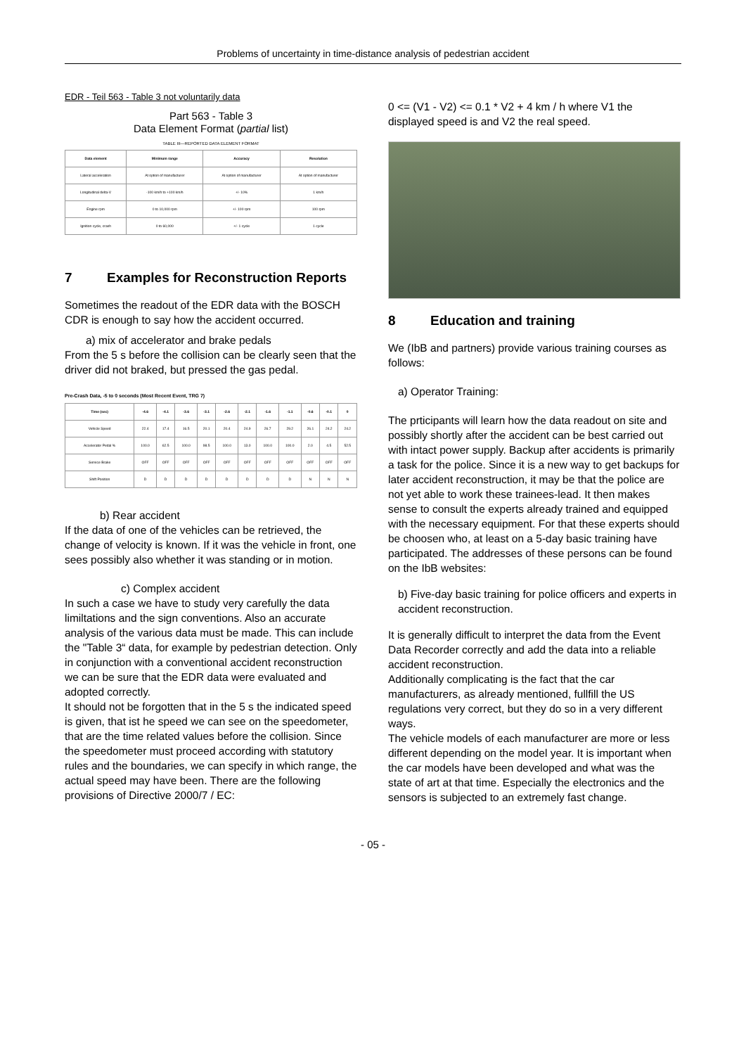Problems of uncertainty in time-distance analysis of pedestrian accident
EDR - Teil 563 - Table 3 not voluntarily data
Part 563 - Table 3
Data Element Format (partial list)
TABLE III—REPORTED DATA ELEMENT FORMAT
| Data element | Minimum range | Accuracy | Resolution |
| --- | --- | --- | --- |
| Lateral acceleration | At option of manufacturer | At option of manufacturer | At option of manufacturer |
| Longitudinal delta-V | -100 km/h to +100 km/h | +/- 10% | 1 km/h |
| Engine rpm | 0 to 10,000 rpm | +/- 100 rpm | 100 rpm |
| Ignition cycle, crash | 0 to 60,000 | +/- 1 cycle | 1 cycle |
7 Examples for Reconstruction Reports
Sometimes the readout of the EDR data with the BOSCH CDR is enough to say how the accident occurred.
a) mix of accelerator and brake pedals
From the 5 s before the collision can be clearly seen that the driver did not braked, but pressed the gas pedal.
Pre-Crash Data, -5 to 0 seconds (Most Recent Event, TRG 7)
| Time (sec) | -4.6 | -4.1 | -3.6 | -3.1 | -2.6 | -2.1 | -1.6 | -1.1 | -0.6 | -0.1 | 0 |
| --- | --- | --- | --- | --- | --- | --- | --- | --- | --- | --- | --- |
| Vehicle Speed | 22.4 | 17.4 | 16.5 | 20.1 | 20.4 | 24.9 | 26.7 | 29.2 | 26.1 | 24.2 | 24.2 |
| Accelerator Pedal % | 100.0 | 62.5 | 100.0 | 98.5 | 100.0 | 13.0 | 100.0 | 100.0 | 2.0 | 4.5 | 52.5 |
| Service Brake | OFF | OFF | OFF | OFF | OFF | OFF | OFF | OFF | OFF | OFF | OFF |
| Shift Position | D | D | D | D | D | D | D | D | N | N | N |
b) Rear accident
If the data of one of the vehicles can be retrieved, the change of velocity is known. If it was the vehicle in front, one sees possibly also whether it was standing or in motion.
c) Complex accident
In such a case we have to study very carefully the data limiltations and the sign conventions. Also an accurate analysis of the various data must be made. This can include the "Table 3“ data, for example by pedestrian detection. Only in conjunction with a conventional accident reconstruction we can be sure that the EDR data were evaluated and adopted correctly.
It should not be forgotten that in the 5 s the indicated speed is given, that ist he speed we can see on the speedometer, that are the time related values before the collision. Since the speedometer must proceed according with statutory rules and the boundaries, we can specify in which range, the actual speed may have been. There are the following provisions of Directive 2000/7 / EC:
0 <= (V1 - V2) <= 0.1 * V2 + 4 km / h where V1 the displayed speed is and V2 the real speed.
8 Education and training
We (IbB and partners) provide various training courses as follows:
a) Operator Training:
The prticipants will learn how the data readout on site and possibly shortly after the accident can be best carried out with intact power supply. Backup after accidents is primarily a task for the police. Since it is a new way to get backups for later accident reconstruction, it may be that the police are not yet able to work these trainees-lead. It then makes sense to consult the experts already trained and equipped with the necessary equipment. For that these experts should be choosen who, at least on a 5-day basic training have participated. The addresses of these persons can be found on the IbB websites:
b) Five-day basic training for police officers and experts in accident reconstruction.
It is generally difficult to interpret the data from the Event Data Recorder correctly and add the data into a reliable accident reconstruction.
Additionally complicating is the fact that the car manufacturers, as already mentioned, fullfill the US regulations very correct, but they do so in a very different ways.
The vehicle models of each manufacturer are more or less different depending on the model year. It is important when the car models have been developed and what was the state of art at that time. Especially the electronics and the sensors is subjected to an extremely fast change.
- 05 -